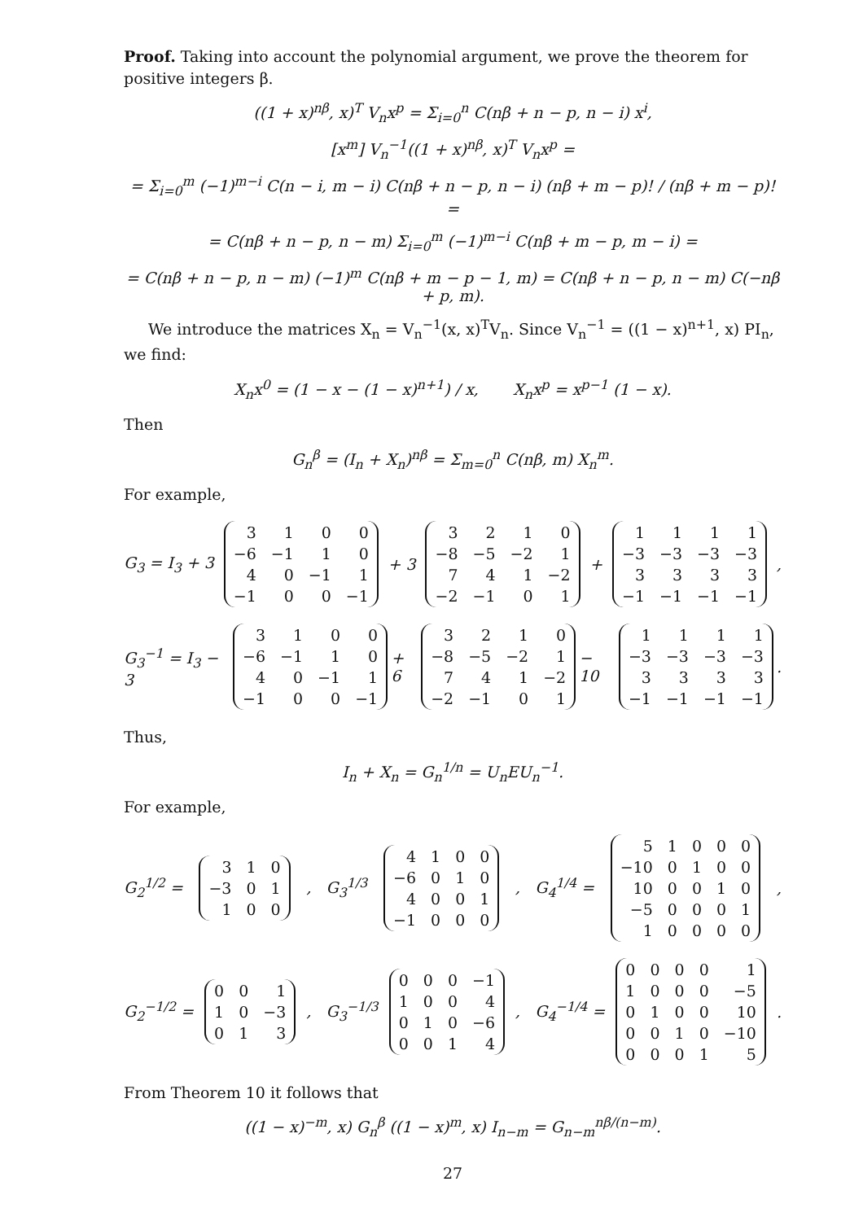Proof. Taking into account the polynomial argument, we prove the theorem for positive integers β.
((1 + x)<sup>nβ</sup>, x)<sup>T</sup> V<sub>n</sub>x<sup>p</sup> = Σ<sub>i=0</sub><sup>n</sup> C(nβ + n − p, n − i) x<sup>i</sup>,
[x<sup>m</sup>] V<sub>n</sub><sup>−1</sup>((1 + x)<sup>nβ</sup>, x)<sup>T</sup> V<sub>n</sub>x<sup>p</sup> =
= Σ<sub>i=0</sub><sup>m</sup> (−1)<sup>m−i</sup> C(n − i, m − i) C(nβ + n − p, n − i) (nβ + m − p)! / (nβ + m − p)! =
= C(nβ + n − p, n − m) Σ<sub>i=0</sub><sup>m</sup> (−1)<sup>m−i</sup> C(nβ + m − p, m − i) =
= C(nβ + n − p, n − m) (−1)<sup>m</sup> C(nβ + m − p − 1, m) = C(nβ + n − p, n − m) C(−nβ + p, m).
We introduce the matrices X<sub>n</sub> = V<sub>n</sub><sup>−1</sup>(x, x)<sup>T</sup>V<sub>n</sub>. Since V<sub>n</sub><sup>−1</sup> = ((1 − x)<sup>n+1</sup>, x) PI<sub>n</sub>, we find:
X<sub>n</sub>x<sup>0</sup> = (1 − x − (1 − x)<sup>n+1</sup>) / x, X<sub>n</sub>x<sup>p</sup> = x<sup>p−1</sup> (1 − x).
Then
G<sub>n</sub><sup>β</sup> = (I<sub>n</sub> + X<sub>n</sub>)<sup>nβ</sup> = Σ<sub>m=0</sub><sup>n</sup> C(nβ, m) X<sub>n</sub><sup>m</sup>.
For example,
G<sub>3</sub> = I<sub>3</sub> + 3
| 3 | 1 | 0 | 0 |
| −6 | −1 | 1 | 0 |
| 4 | 0 | −1 | 1 |
| −1 | 0 | 0 | −1 |
+ 3
| 3 | 2 | 1 | 0 |
| −8 | −5 | −2 | 1 |
| 7 | 4 | 1 | −2 |
| −2 | −1 | 0 | 1 |
+
| 1 | 1 | 1 | 1 |
| −3 | −3 | −3 | −3 |
| 3 | 3 | 3 | 3 |
| −1 | −1 | −1 | −1 |
,
G<sub>3</sub><sup>−1</sup> = I<sub>3</sub> − 3
| 3 | 1 | 0 | 0 |
| −6 | −1 | 1 | 0 |
| 4 | 0 | −1 | 1 |
| −1 | 0 | 0 | −1 |
+ 6
| 3 | 2 | 1 | 0 |
| −8 | −5 | −2 | 1 |
| 7 | 4 | 1 | −2 |
| −2 | −1 | 0 | 1 |
− 10
| 1 | 1 | 1 | 1 |
| −3 | −3 | −3 | −3 |
| 3 | 3 | 3 | 3 |
| −1 | −1 | −1 | −1 |
.
Thus,
I<sub>n</sub> + X<sub>n</sub> = G<sub>n</sub><sup>1/n</sup> = U<sub>n</sub>EU<sub>n</sub><sup>−1</sup>.
For example,
G<sub>2</sub><sup>1/2</sup> =
| 3 | 1 | 0 |
| −3 | 0 | 1 |
| 1 | 0 | 0 |
, G<sub>3</sub><sup>1/3</sup>
| 4 | 1 | 0 | 0 |
| −6 | 0 | 1 | 0 |
| 4 | 0 | 0 | 1 |
| −1 | 0 | 0 | 0 |
, G<sub>4</sub><sup>1/4</sup> =
| 5 | 1 | 0 | 0 | 0 |
| −10 | 0 | 1 | 0 | 0 |
| 10 | 0 | 0 | 1 | 0 |
| −5 | 0 | 0 | 0 | 1 |
| 1 | 0 | 0 | 0 | 0 |
,
G<sub>2</sub><sup>−1/2</sup> =
| 0 | 0 | 1 |
| 1 | 0 | −3 |
| 0 | 1 | 3 |
, G<sub>3</sub><sup>−1/3</sup>
| 0 | 0 | 0 | −1 |
| 1 | 0 | 0 | 4 |
| 0 | 1 | 0 | −6 |
| 0 | 0 | 1 | 4 |
, G<sub>4</sub><sup>−1/4</sup> =
| 0 | 0 | 0 | 0 | 1 |
| 1 | 0 | 0 | 0 | −5 |
| 0 | 1 | 0 | 0 | 10 |
| 0 | 0 | 1 | 0 | −10 |
| 0 | 0 | 0 | 1 | 5 |
.
From Theorem 10 it follows that
((1 − x)<sup>−m</sup>, x) G<sub>n</sub><sup>β</sup> ((1 − x)<sup>m</sup>, x) I<sub>n−m</sub> = G<sub>n−m</sub><sup>nβ/(n−m)</sup>.
27